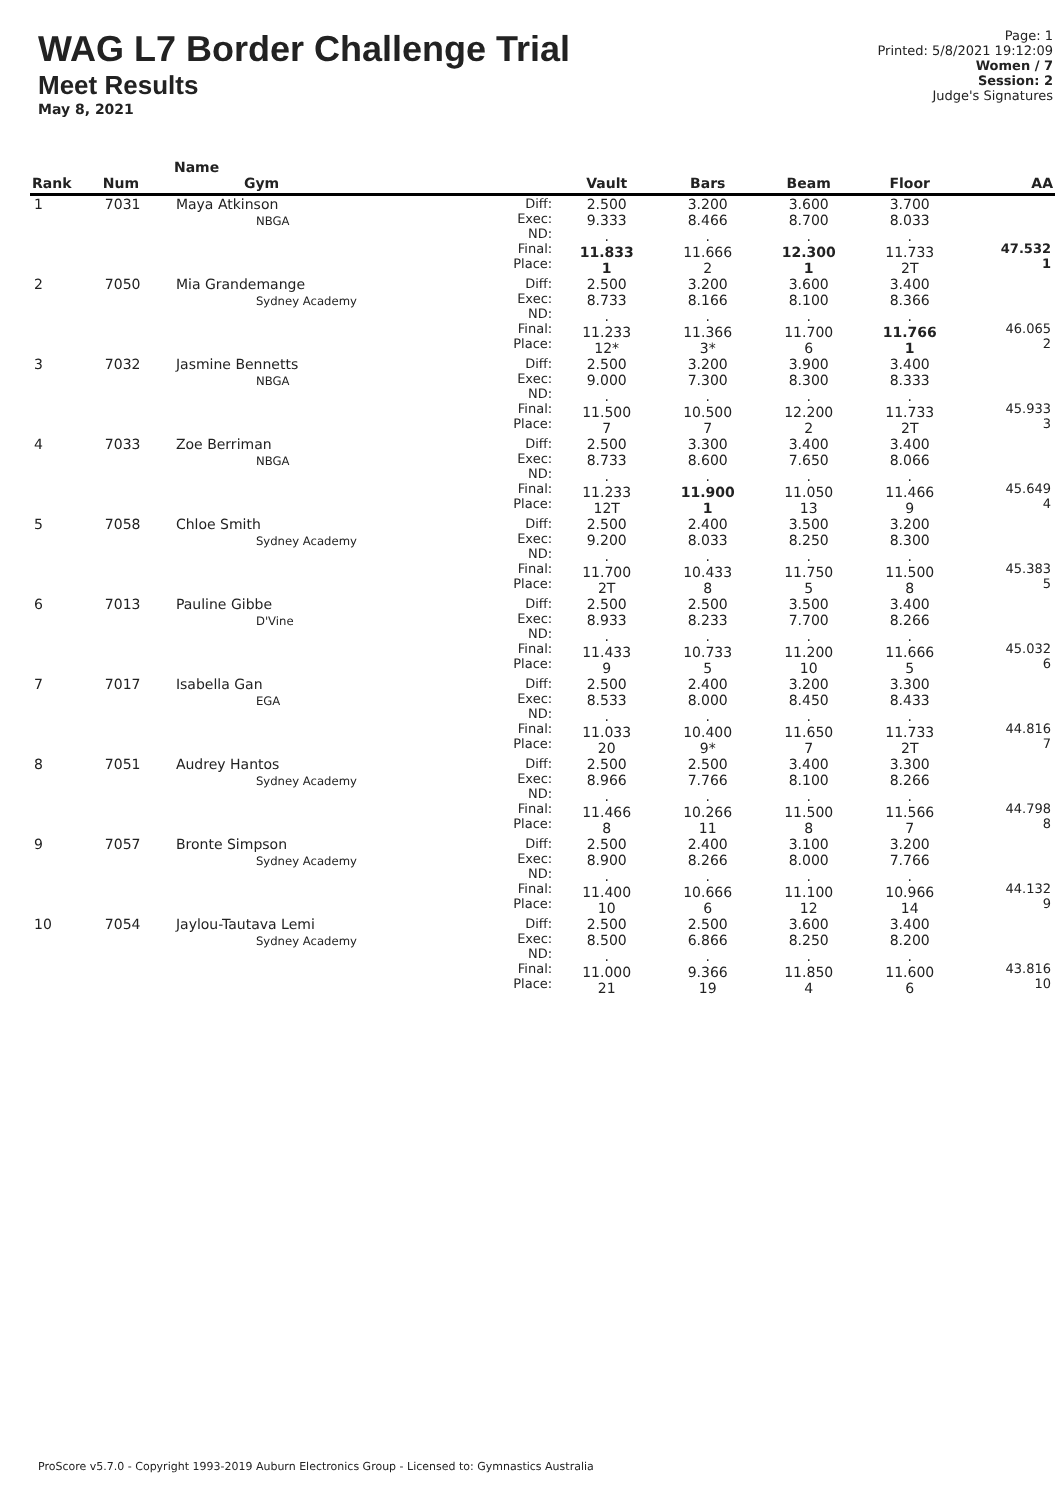WAG L7 Border Challenge Trial
Meet Results
May 8, 2021
Page: 1
Printed: 5/8/2021 19:12:09
Women / 7
Session: 2
Judge's Signatures
| Rank | Num | Name Gym | | Vault | Bars | Beam | Floor | AA |
| --- | --- | --- | --- | --- | --- | --- | --- | --- |
| 1 | 7031 | Maya Atkinson NBGA | Diff: Exec: ND: Final: Place: | 2.500 9.333 . 11.833 1 | 3.200 8.466 . 11.666 2 | 3.600 8.700 . 12.300 1 | 3.700 8.033 . 11.733 2T | 47.532 1 |
| 2 | 7050 | Mia Grandemange Sydney Academy | Diff: Exec: ND: Final: Place: | 2.500 8.733 . 11.233 12* | 3.200 8.166 . 11.366 3* | 3.600 8.100 . 11.700 6 | 3.400 8.366 . 11.766 1 | 46.065 2 |
| 3 | 7032 | Jasmine Bennetts NBGA | Diff: Exec: ND: Final: Place: | 2.500 9.000 . 11.500 7 | 3.200 7.300 . 10.500 7 | 3.900 8.300 . 12.200 2 | 3.400 8.333 . 11.733 2T | 45.933 3 |
| 4 | 7033 | Zoe Berriman NBGA | Diff: Exec: ND: Final: Place: | 2.500 8.733 . 11.233 12T | 3.300 8.600 . 11.900 1 | 3.400 7.650 . 11.050 13 | 3.400 8.066 . 11.466 9 | 45.649 4 |
| 5 | 7058 | Chloe Smith Sydney Academy | Diff: Exec: ND: Final: Place: | 2.500 9.200 . 11.700 2T | 2.400 8.033 . 10.433 8 | 3.500 8.250 . 11.750 5 | 3.200 8.300 . 11.500 8 | 45.383 5 |
| 6 | 7013 | Pauline Gibbe D'Vine | Diff: Exec: ND: Final: Place: | 2.500 8.933 . 11.433 9 | 2.500 8.233 . 10.733 5 | 3.500 7.700 . 11.200 10 | 3.400 8.266 . 11.666 5 | 45.032 6 |
| 7 | 7017 | Isabella Gan EGA | Diff: Exec: ND: Final: Place: | 2.500 8.533 . 11.033 20 | 2.400 8.000 . 10.400 9* | 3.200 8.450 . 11.650 7 | 3.300 8.433 . 11.733 2T | 44.816 7 |
| 8 | 7051 | Audrey Hantos Sydney Academy | Diff: Exec: ND: Final: Place: | 2.500 8.966 . 11.466 8 | 2.500 7.766 . 10.266 11 | 3.400 8.100 . 11.500 8 | 3.300 8.266 . 11.566 7 | 44.798 8 |
| 9 | 7057 | Bronte Simpson Sydney Academy | Diff: Exec: ND: Final: Place: | 2.500 8.900 . 11.400 10 | 2.400 8.266 . 10.666 6 | 3.100 8.000 . 11.100 12 | 3.200 7.766 . 10.966 14 | 44.132 9 |
| 10 | 7054 | Jaylou-Tautava Lemi Sydney Academy | Diff: Exec: ND: Final: Place: | 2.500 8.500 . 11.000 21 | 2.500 6.866 . 9.366 19 | 3.600 8.250 . 11.850 4 | 3.400 8.200 . 11.600 6 | 43.816 10 |
ProScore v5.7.0 - Copyright 1993-2019 Auburn Electronics Group - Licensed to: Gymnastics Australia